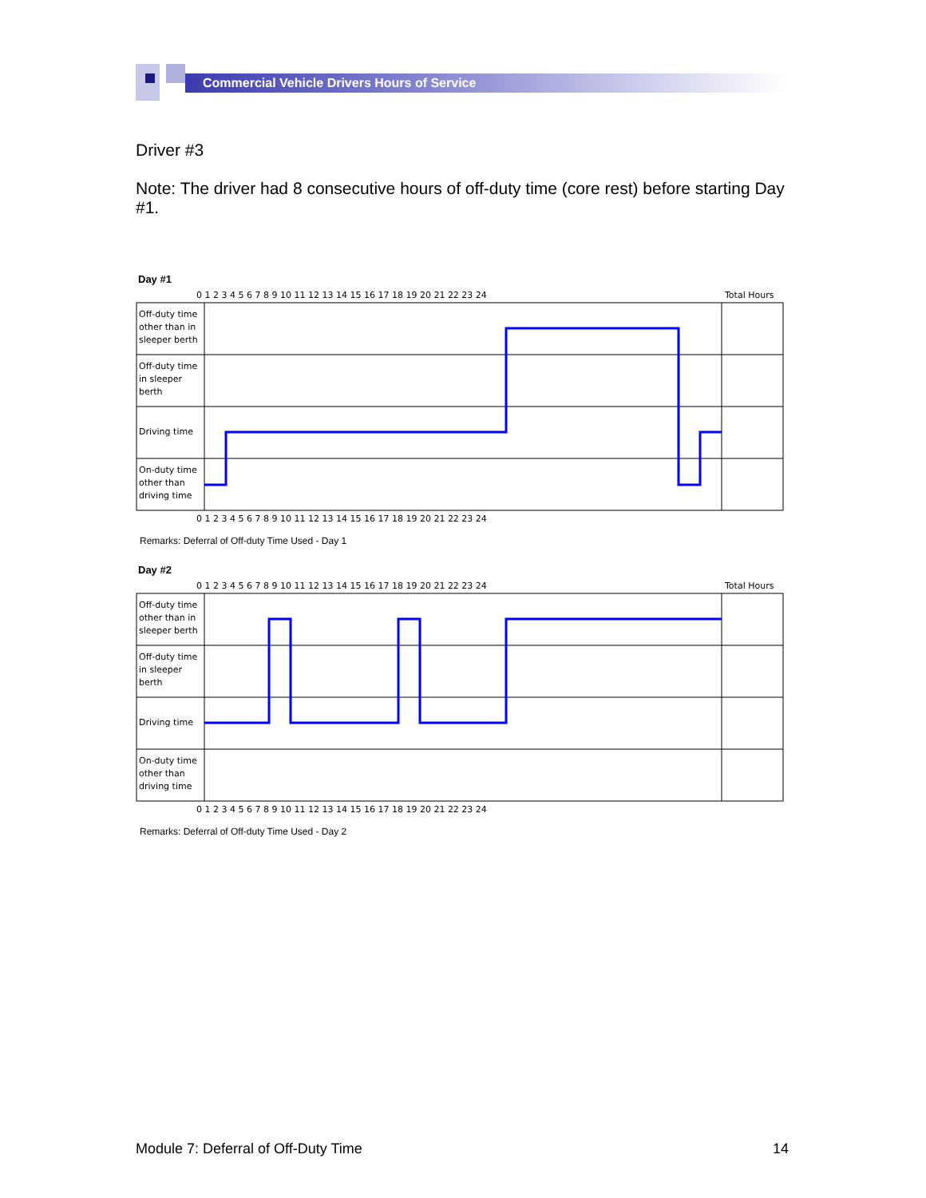Commercial Vehicle Drivers Hours of Service
Driver #3
Note: The driver had 8 consecutive hours of off-duty time (core rest) before starting Day #1.
Day #1
0 1 2 3 4 5 6 7 8 9 10 11 12 13 14 15 16 17 18 19 20 21 22 23 24
Total Hours
Off-duty time
other than in
sleeper berth
Off-duty time
in sleeper
berth
Driving time
On-duty time
other than
driving time
0 1 2 3 4 5 6 7 8 9 10 11 12 13 14 15 16 17 18 19 20 21 22 23 24
Remarks: Deferral of Off-duty Time Used - Day 1
Day #2
0 1 2 3 4 5 6 7 8 9 10 11 12 13 14 15 16 17 18 19 20 21 22 23 24
Total Hours
Off-duty time
other than in
sleeper berth
Off-duty time
in sleeper
berth
Driving time
On-duty time
other than
driving time
0 1 2 3 4 5 6 7 8 9 10 11 12 13 14 15 16 17 18 19 20 21 22 23 24
Remarks: Deferral of Off-duty Time Used - Day 2
Module 7: Deferral of Off-Duty Time 14